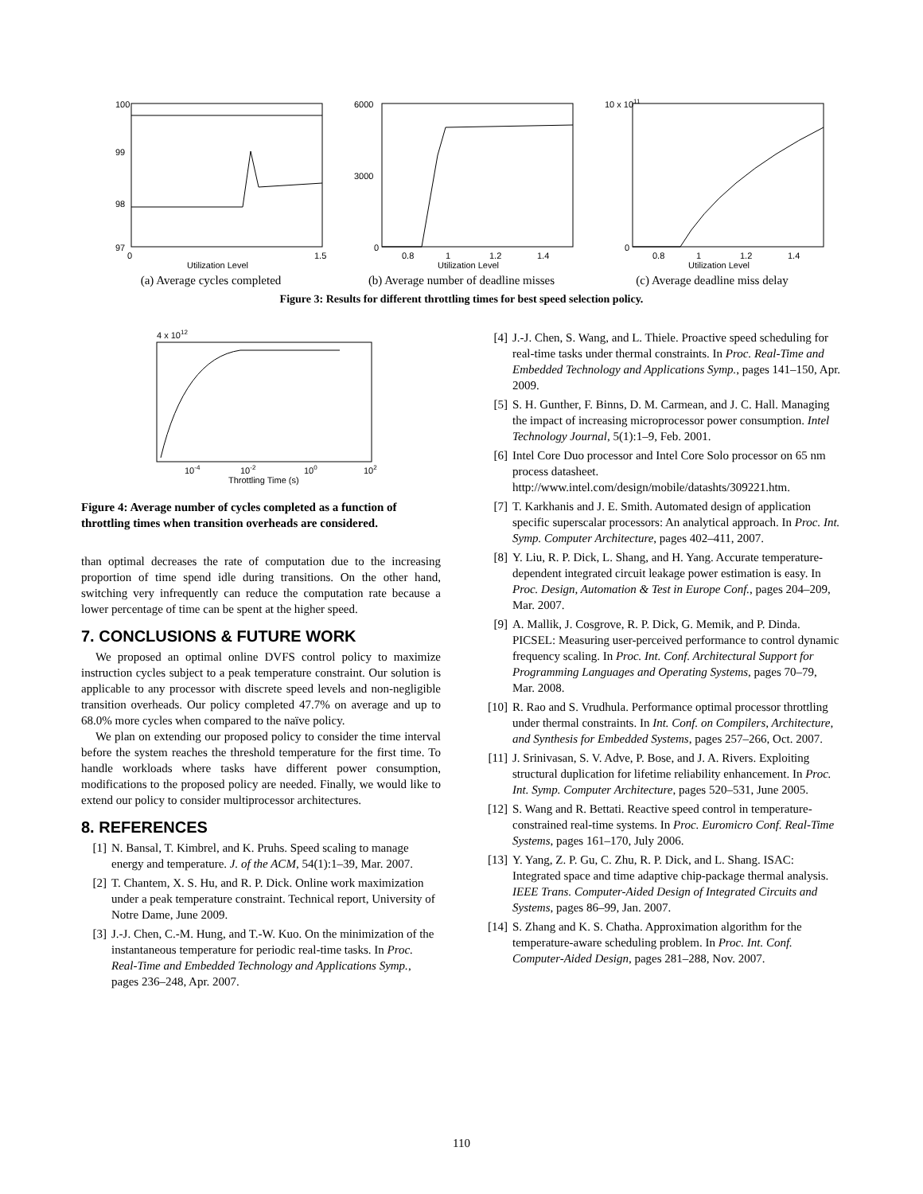100
99
98
97
0
1.5
Utilization Level
(a) Average cycles completed
6000
3000
0
0.8
1
1.2
1.4
Utilization Level
(b) Average number of deadline misses
10 x 1011
0
0.8
1
1.2
1.4
Utilization Level
(c) Average deadline miss delay
Figure 3: Results for different throttling times for best speed selection policy.
4 x 1012
10-4
10-2
100
102
Throttling Time (s)
Figure 4: Average number of cycles completed as a function of throttling times when transition overheads are considered.
than optimal decreases the rate of computation due to the increasing proportion of time spend idle during transitions. On the other hand, switching very infrequently can reduce the computation rate because a lower percentage of time can be spent at the higher speed.
7. CONCLUSIONS & FUTURE WORK
We proposed an optimal online DVFS control policy to maximize instruction cycles subject to a peak temperature constraint. Our solution is applicable to any processor with discrete speed levels and non-negligible transition overheads. Our policy completed 47.7% on average and up to 68.0% more cycles when compared to the naïve policy.
We plan on extending our proposed policy to consider the time interval before the system reaches the threshold temperature for the first time. To handle workloads where tasks have different power consumption, modifications to the proposed policy are needed. Finally, we would like to extend our policy to consider multiprocessor architectures.
8. REFERENCES
[1] N. Bansal, T. Kimbrel, and K. Pruhs. Speed scaling to manage energy and temperature. J. of the ACM, 54(1):1–39, Mar. 2007.
[2] T. Chantem, X. S. Hu, and R. P. Dick. Online work maximization under a peak temperature constraint. Technical report, University of Notre Dame, June 2009.
[3] J.-J. Chen, C.-M. Hung, and T.-W. Kuo. On the minimization of the instantaneous temperature for periodic real-time tasks. In Proc. Real-Time and Embedded Technology and Applications Symp., pages 236–248, Apr. 2007.
[4] J.-J. Chen, S. Wang, and L. Thiele. Proactive speed scheduling for real-time tasks under thermal constraints. In Proc. Real-Time and Embedded Technology and Applications Symp., pages 141–150, Apr. 2009.
[5] S. H. Gunther, F. Binns, D. M. Carmean, and J. C. Hall. Managing the impact of increasing microprocessor power consumption. Intel Technology Journal, 5(1):1–9, Feb. 2001.
[6] Intel Core Duo processor and Intel Core Solo processor on 65 nm process datasheet. http://www.intel.com/design/mobile/datashts/309221.htm.
[7] T. Karkhanis and J. E. Smith. Automated design of application specific superscalar processors: An analytical approach. In Proc. Int. Symp. Computer Architecture, pages 402–411, 2007.
[8] Y. Liu, R. P. Dick, L. Shang, and H. Yang. Accurate temperature-dependent integrated circuit leakage power estimation is easy. In Proc. Design, Automation & Test in Europe Conf., pages 204–209, Mar. 2007.
[9] A. Mallik, J. Cosgrove, R. P. Dick, G. Memik, and P. Dinda. PICSEL: Measuring user-perceived performance to control dynamic frequency scaling. In Proc. Int. Conf. Architectural Support for Programming Languages and Operating Systems, pages 70–79, Mar. 2008.
[10]
R. Rao and S. Vrudhula. Performance optimal processor throttling under thermal constraints. In Int. Conf. on Compilers, Architecture, and Synthesis for Embedded Systems, pages 257–266, Oct. 2007.
[11]
J. Srinivasan, S. V. Adve, P. Bose, and J. A. Rivers. Exploiting structural duplication for lifetime reliability enhancement. In Proc. Int. Symp. Computer Architecture, pages 520–531, June 2005.
[12]
S. Wang and R. Bettati. Reactive speed control in temperature-constrained real-time systems. In Proc. Euromicro Conf. Real-Time Systems, pages 161–170, July 2006.
[13]
Y. Yang, Z. P. Gu, C. Zhu, R. P. Dick, and L. Shang. ISAC: Integrated space and time adaptive chip-package thermal analysis. IEEE Trans. Computer-Aided Design of Integrated Circuits and Systems, pages 86–99, Jan. 2007.
[14]
S. Zhang and K. S. Chatha. Approximation algorithm for the temperature-aware scheduling problem. In Proc. Int. Conf. Computer-Aided Design, pages 281–288, Nov. 2007.
110